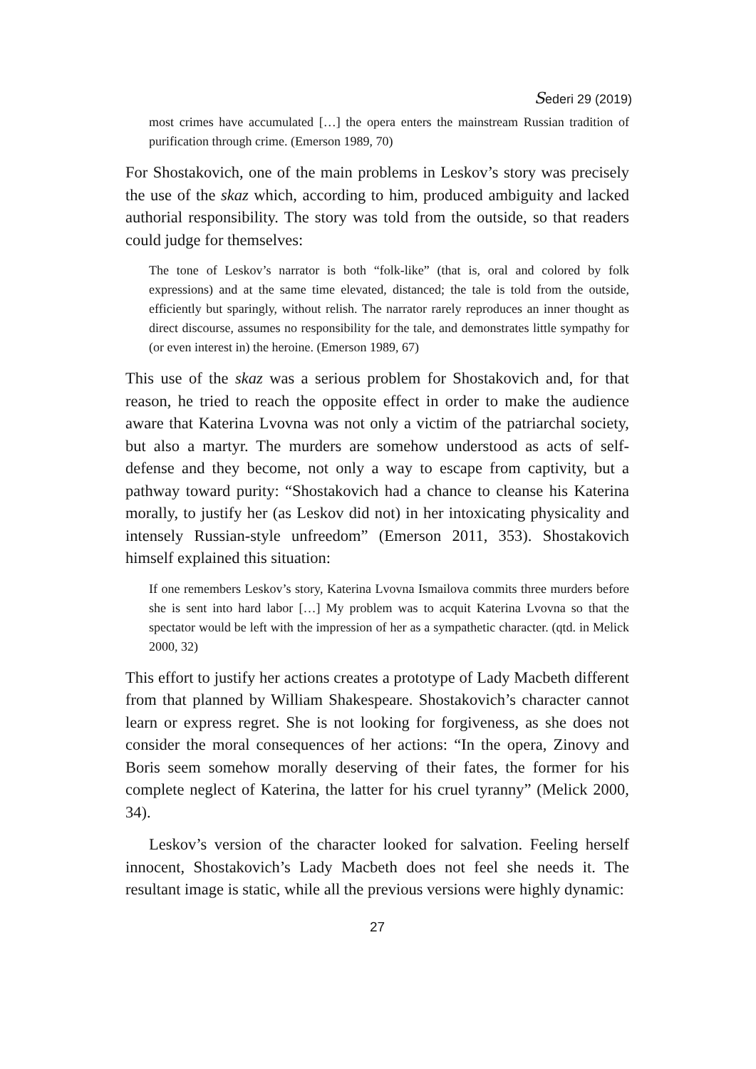Sederi 29 (2019)
most crimes have accumulated […] the opera enters the mainstream Russian tradition of purification through crime. (Emerson 1989, 70)
For Shostakovich, one of the main problems in Leskov’s story was precisely the use of the skaz which, according to him, produced ambiguity and lacked authorial responsibility. The story was told from the outside, so that readers could judge for themselves:
The tone of Leskov’s narrator is both “folk-like” (that is, oral and colored by folk expressions) and at the same time elevated, distanced; the tale is told from the outside, efficiently but sparingly, without relish. The narrator rarely reproduces an inner thought as direct discourse, assumes no responsibility for the tale, and demonstrates little sympathy for (or even interest in) the heroine. (Emerson 1989, 67)
This use of the skaz was a serious problem for Shostakovich and, for that reason, he tried to reach the opposite effect in order to make the audience aware that Katerina Lvovna was not only a victim of the patriarchal society, but also a martyr. The murders are somehow understood as acts of self-defense and they become, not only a way to escape from captivity, but a pathway toward purity: “Shostakovich had a chance to cleanse his Katerina morally, to justify her (as Leskov did not) in her intoxicating physicality and intensely Russian-style unfreedom” (Emerson 2011, 353). Shostakovich himself explained this situation:
If one remembers Leskov’s story, Katerina Lvovna Ismailova commits three murders before she is sent into hard labor […] My problem was to acquit Katerina Lvovna so that the spectator would be left with the impression of her as a sympathetic character. (qtd. in Melick 2000, 32)
This effort to justify her actions creates a prototype of Lady Macbeth different from that planned by William Shakespeare. Shostakovich’s character cannot learn or express regret. She is not looking for forgiveness, as she does not consider the moral consequences of her actions: “In the opera, Zinovy and Boris seem somehow morally deserving of their fates, the former for his complete neglect of Katerina, the latter for his cruel tyranny” (Melick 2000, 34).
Leskov’s version of the character looked for salvation. Feeling herself innocent, Shostakovich’s Lady Macbeth does not feel she needs it. The resultant image is static, while all the previous versions were highly dynamic:
27